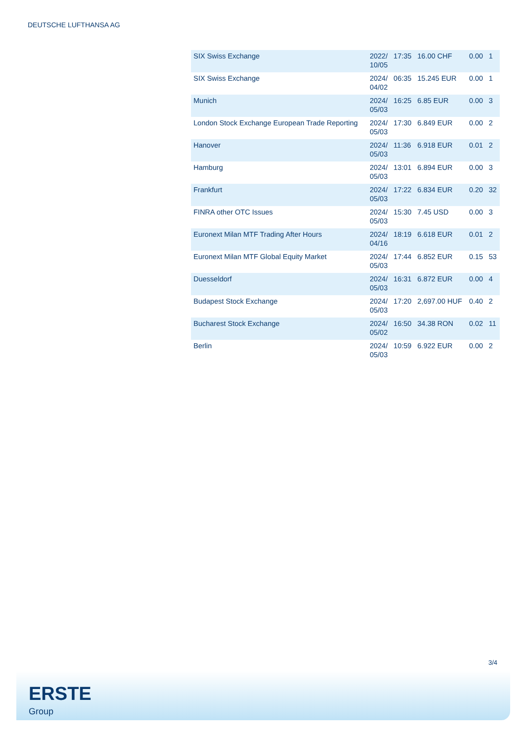DEUTSCHE LUFTHANSA AG
| SIX Swiss Exchange | 2022/ 10/05 | 17:35 | 16.00 CHF | 0.00 | 1 |
| SIX Swiss Exchange | 2024/ 04/02 | 06:35 | 15.245 EUR | 0.00 | 1 |
| Munich | 2024/ 05/03 | 16:25 | 6.85 EUR | 0.00 | 3 |
| London Stock Exchange European Trade Reporting | 2024/ 05/03 | 17:30 | 6.849 EUR | 0.00 | 2 |
| Hanover | 2024/ 05/03 | 11:36 | 6.918 EUR | 0.01 | 2 |
| Hamburg | 2024/ 05/03 | 13:01 | 6.894 EUR | 0.00 | 3 |
| Frankfurt | 2024/ 05/03 | 17:22 | 6.834 EUR | 0.20 | 32 |
| FINRA other OTC Issues | 2024/ 05/03 | 15:30 | 7.45 USD | 0.00 | 3 |
| Euronext Milan MTF Trading After Hours | 2024/ 04/16 | 18:19 | 6.618 EUR | 0.01 | 2 |
| Euronext Milan MTF Global Equity Market | 2024/ 05/03 | 17:44 | 6.852 EUR | 0.15 | 53 |
| Duesseldorf | 2024/ 05/03 | 16:31 | 6.872 EUR | 0.00 | 4 |
| Budapest Stock Exchange | 2024/ 05/03 | 17:20 | 2,697.00 HUF | 0.40 | 2 |
| Bucharest Stock Exchange | 2024/ 05/02 | 16:50 | 34.38 RON | 0.02 | 11 |
| Berlin | 2024/ 05/03 | 10:59 | 6.922 EUR | 0.00 | 2 |
3/4
ERSTE
Group